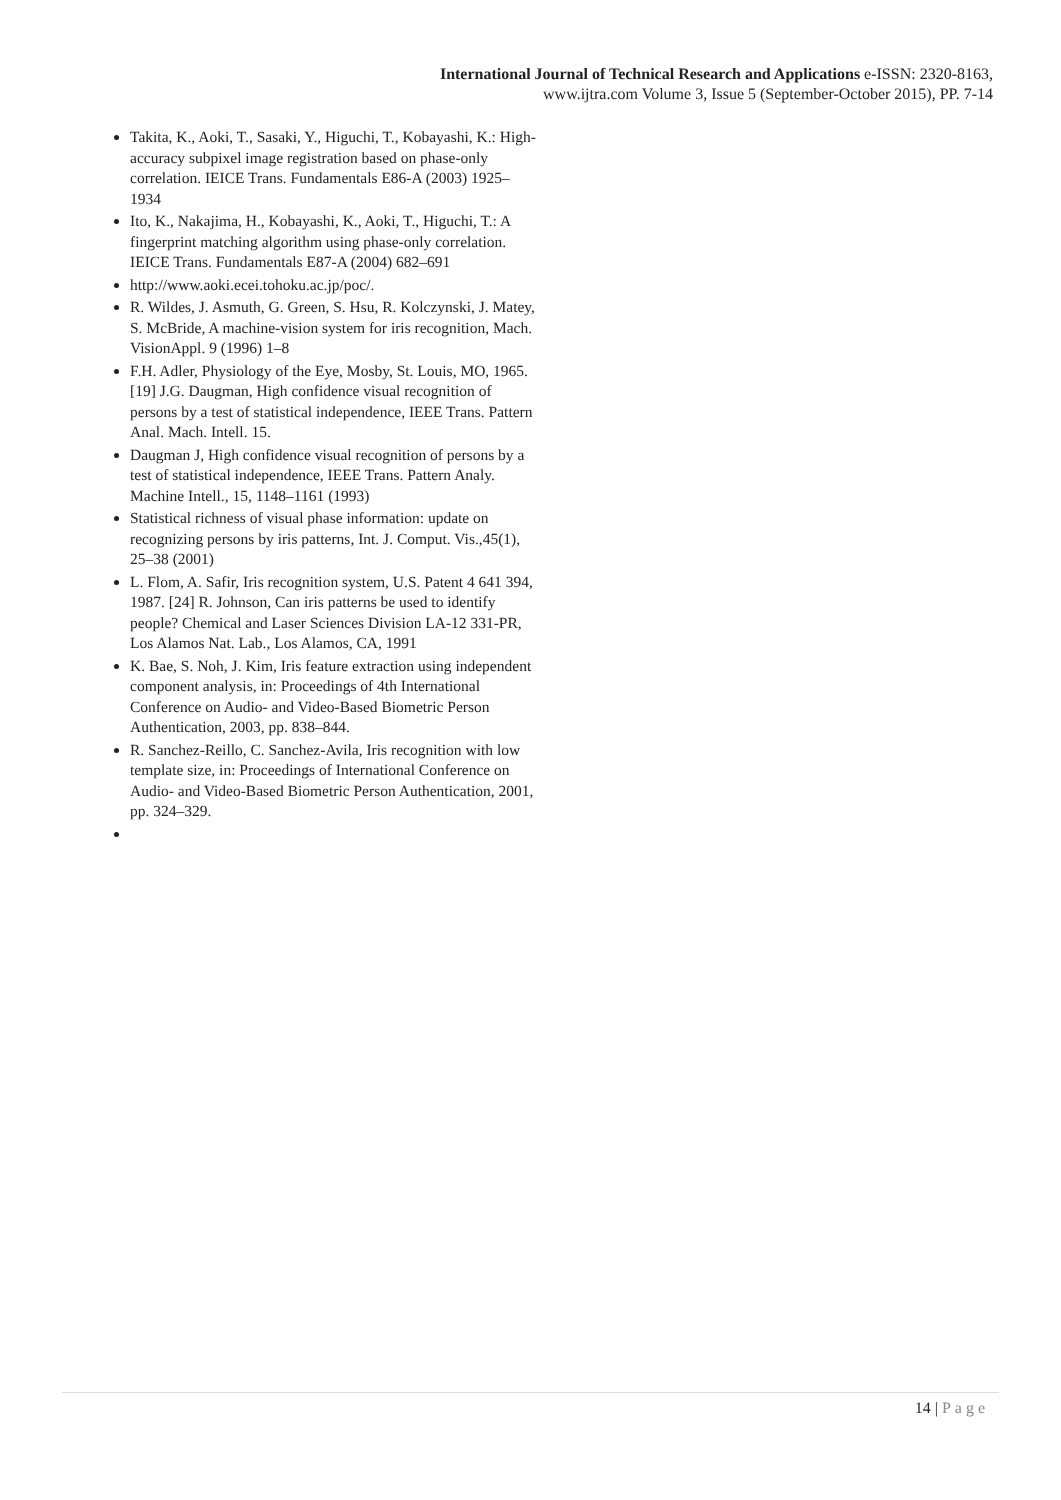International Journal of Technical Research and Applications e-ISSN: 2320-8163,
www.ijtra.com Volume 3, Issue 5 (September-October 2015), PP. 7-14
Takita, K., Aoki, T., Sasaki, Y., Higuchi, T., Kobayashi, K.: High-accuracy subpixel image registration based on phase-only correlation. IEICE Trans. Fundamentals E86-A (2003) 1925–1934
Ito, K., Nakajima, H., Kobayashi, K., Aoki, T., Higuchi, T.: A fingerprint matching algorithm using phase-only correlation. IEICE Trans. Fundamentals E87-A (2004) 682–691
http://www.aoki.ecei.tohoku.ac.jp/poc/.
R. Wildes, J. Asmuth, G. Green, S. Hsu, R. Kolczynski, J. Matey, S. McBride, A machine-vision system for iris recognition, Mach. VisionAppl. 9 (1996) 1–8
F.H. Adler, Physiology of the Eye, Mosby, St. Louis, MO, 1965. [19] J.G. Daugman, High confidence visual recognition of persons by a test of statistical independence, IEEE Trans. Pattern Anal. Mach. Intell. 15.
Daugman J, High confidence visual recognition of persons by a test of statistical independence, IEEE Trans. Pattern Analy. Machine Intell., 15, 1148–1161 (1993)
Statistical richness of visual phase information: update on recognizing persons by iris patterns, Int. J. Comput. Vis.,45(1), 25–38 (2001)
L. Flom, A. Safir, Iris recognition system, U.S. Patent 4 641 394, 1987. [24] R. Johnson, Can iris patterns be used to identify people? Chemical and Laser Sciences Division LA-12 331-PR, Los Alamos Nat. Lab., Los Alamos, CA, 1991
K. Bae, S. Noh, J. Kim, Iris feature extraction using independent component analysis, in: Proceedings of 4th International Conference on Audio- and Video-Based Biometric Person Authentication, 2003, pp. 838–844.
R. Sanchez-Reillo, C. Sanchez-Avila, Iris recognition with low template size, in: Proceedings of International Conference on Audio- and Video-Based Biometric Person Authentication, 2001, pp. 324–329.
14 | Page